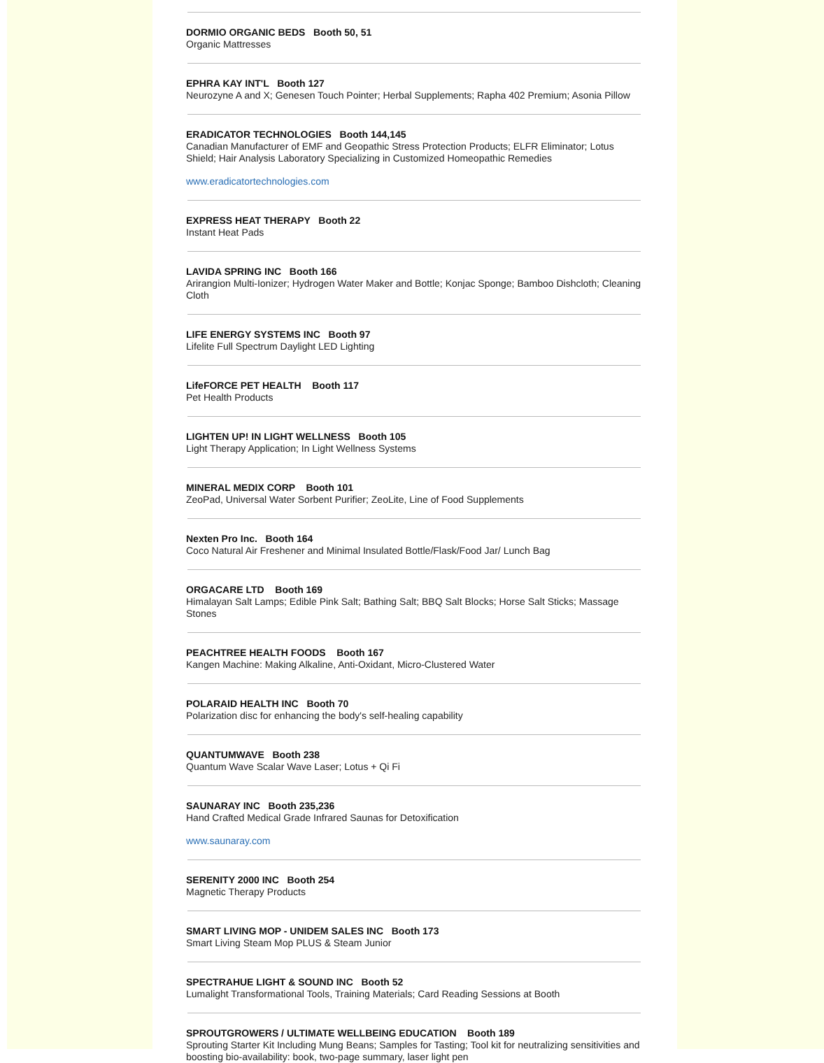DORMIO ORGANIC BEDS Booth 50, 51
Organic Mattresses
EPHRA KAY INT'L Booth 127
Neurozyne A and X; Genesen Touch Pointer; Herbal Supplements; Rapha 402 Premium; Asonia Pillow
ERADICATOR TECHNOLOGIES Booth 144,145
Canadian Manufacturer of EMF and Geopathic Stress Protection Products; ELFR Eliminator; Lotus Shield; Hair Analysis Laboratory Specializing in Customized Homeopathic Remedies
www.eradicatortechnologies.com
EXPRESS HEAT THERAPY Booth 22
Instant Heat Pads
LAVIDA SPRING INC Booth 166
Arirangion Multi-Ionizer; Hydrogen Water Maker and Bottle; Konjac Sponge; Bamboo Dishcloth; Cleaning Cloth
LIFE ENERGY SYSTEMS INC Booth 97
Lifelite Full Spectrum Daylight LED Lighting
LifeFORCE PET HEALTH Booth 117
Pet Health Products
LIGHTEN UP! IN LIGHT WELLNESS Booth 105
Light Therapy Application; In Light Wellness Systems
MINERAL MEDIX CORP Booth 101
ZeoPad, Universal Water Sorbent Purifier; ZeoLite, Line of Food Supplements
Nexten Pro Inc. Booth 164
Coco Natural Air Freshener and Minimal Insulated Bottle/Flask/Food Jar/ Lunch Bag
ORGACARE LTD Booth 169
Himalayan Salt Lamps; Edible Pink Salt; Bathing Salt; BBQ Salt Blocks; Horse Salt Sticks; Massage Stones
PEACHTREE HEALTH FOODS Booth 167
Kangen Machine: Making Alkaline, Anti-Oxidant, Micro-Clustered Water
POLARAID HEALTH INC Booth 70
Polarization disc for enhancing the body's self-healing capability
QUANTUMWAVE Booth 238
Quantum Wave Scalar Wave Laser; Lotus + Qi Fi
SAUNARAY INC Booth 235,236
Hand Crafted Medical Grade Infrared Saunas for Detoxification
www.saunaray.com
SERENITY 2000 INC Booth 254
Magnetic Therapy Products
SMART LIVING MOP - UNIDEM SALES INC Booth 173
Smart Living Steam Mop PLUS & Steam Junior
SPECTRAHUE LIGHT & SOUND INC Booth 52
Lumalight Transformational Tools, Training Materials; Card Reading Sessions at Booth
SPROUTGROWERS / ULTIMATE WELLBEING EDUCATION Booth 189
Sprouting Starter Kit Including Mung Beans; Samples for Tasting; Tool kit for neutralizing sensitivities and boosting bio-availability: book, two-page summary, laser light pen